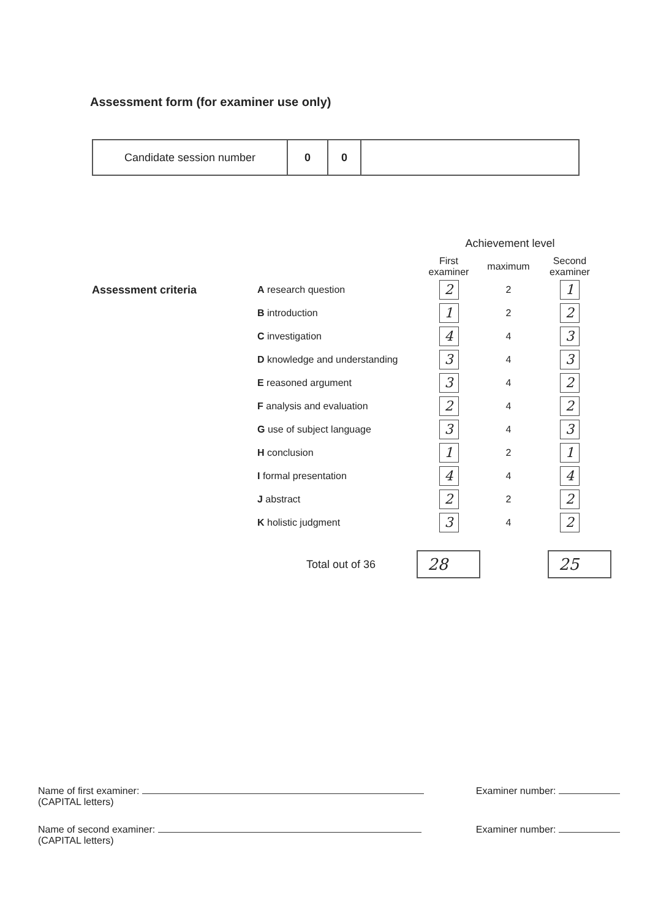Assessment form (for examiner use only)
| Candidate session number | 0 | 0 | |
| | | Achievement level | | |
| --- | --- | --- | --- | --- |
| | | First examiner | maximum | Second examiner |
| Assessment criteria | A research question | 2 | 2 | 1 |
| | B introduction | 1 | 2 | 2 |
| | C investigation | 4 | 4 | 3 |
| | D knowledge and understanding | 3 | 4 | 3 |
| | E reasoned argument | 3 | 4 | 2 |
| | F analysis and evaluation | 2 | 4 | 2 |
| | G use of subject language | 3 | 4 | 3 |
| | H conclusion | 1 | 2 | 1 |
| | I formal presentation | 4 | 4 | 4 |
| | J abstract | 2 | 2 | 2 |
| | K holistic judgment | 3 | 4 | 2 |
Total out of 36 28 25
Name of first examiner:
(CAPITAL letters)
Examiner number:
Name of second examiner:
(CAPITAL letters)
Examiner number: